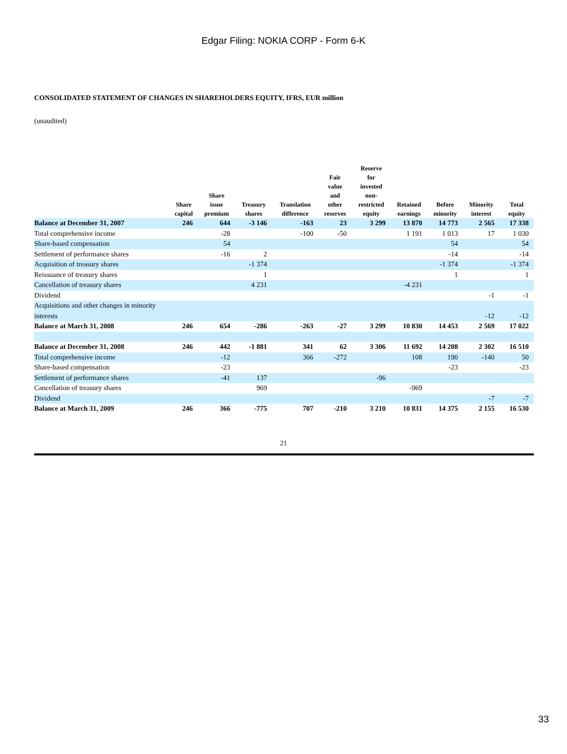Edgar Filing: NOKIA CORP - Form 6-K
CONSOLIDATED STATEMENT OF CHANGES IN SHAREHOLDERS EQUITY, IFRS, EUR million
(unaudited)
| | Share capital | Share issue premium | Treasury shares | Translation difference | Fair value and other reserves | Reserve for invested non- restricted equity | Retained earnings | Before minority | Minority interest | Total equity |
| --- | --- | --- | --- | --- | --- | --- | --- | --- | --- | --- |
| Balance at December 31, 2007 | 246 | 644 | -3 146 | -163 | 23 | 3 299 | 13 870 | 14 773 | 2 565 | 17 338 |
| Total comprehensive income | | -28 | | -100 | -50 | | 1 191 | 1 013 | 17 | 1 030 |
| Share-based compensation | | 54 | | | | | | 54 | | 54 |
| Settlement of performance shares | | -16 | 2 | | | | | -14 | | -14 |
| Acquisition of treasury shares | | | -1 374 | | | | | -1 374 | | -1 374 |
| Reissuance of treasury shares | | | 1 | | | | | 1 | | 1 |
| Cancellation of treasury shares | | | 4 231 | | | | -4 231 | | | |
| Dividend | | | | | | | | | -1 | -1 |
| Acquisitions and other changes in minority interests | | | | | | | | | -12 | -12 |
| Balance at March 31, 2008 | 246 | 654 | -286 | -263 | -27 | 3 299 | 10 830 | 14 453 | 2 569 | 17 022 |
| Balance at December 31, 2008 | 246 | 442 | -1 881 | 341 | 62 | 3 306 | 11 692 | 14 208 | 2 302 | 16 510 |
| Total comprehensive income | | -12 | | 366 | -272 | | 108 | 190 | -140 | 50 |
| Share-based compensation | | -23 | | | | | | -23 | | -23 |
| Settlement of performance shares | | -41 | 137 | | | -96 | | | | |
| Cancellation of treasury shares | | | 969 | | | | -969 | | | |
| Dividend | | | | | | | | | -7 | -7 |
| Balance at March 31, 2009 | 246 | 366 | -775 | 707 | -210 | 3 210 | 10 831 | 14 375 | 2 155 | 16 530 |
21
33